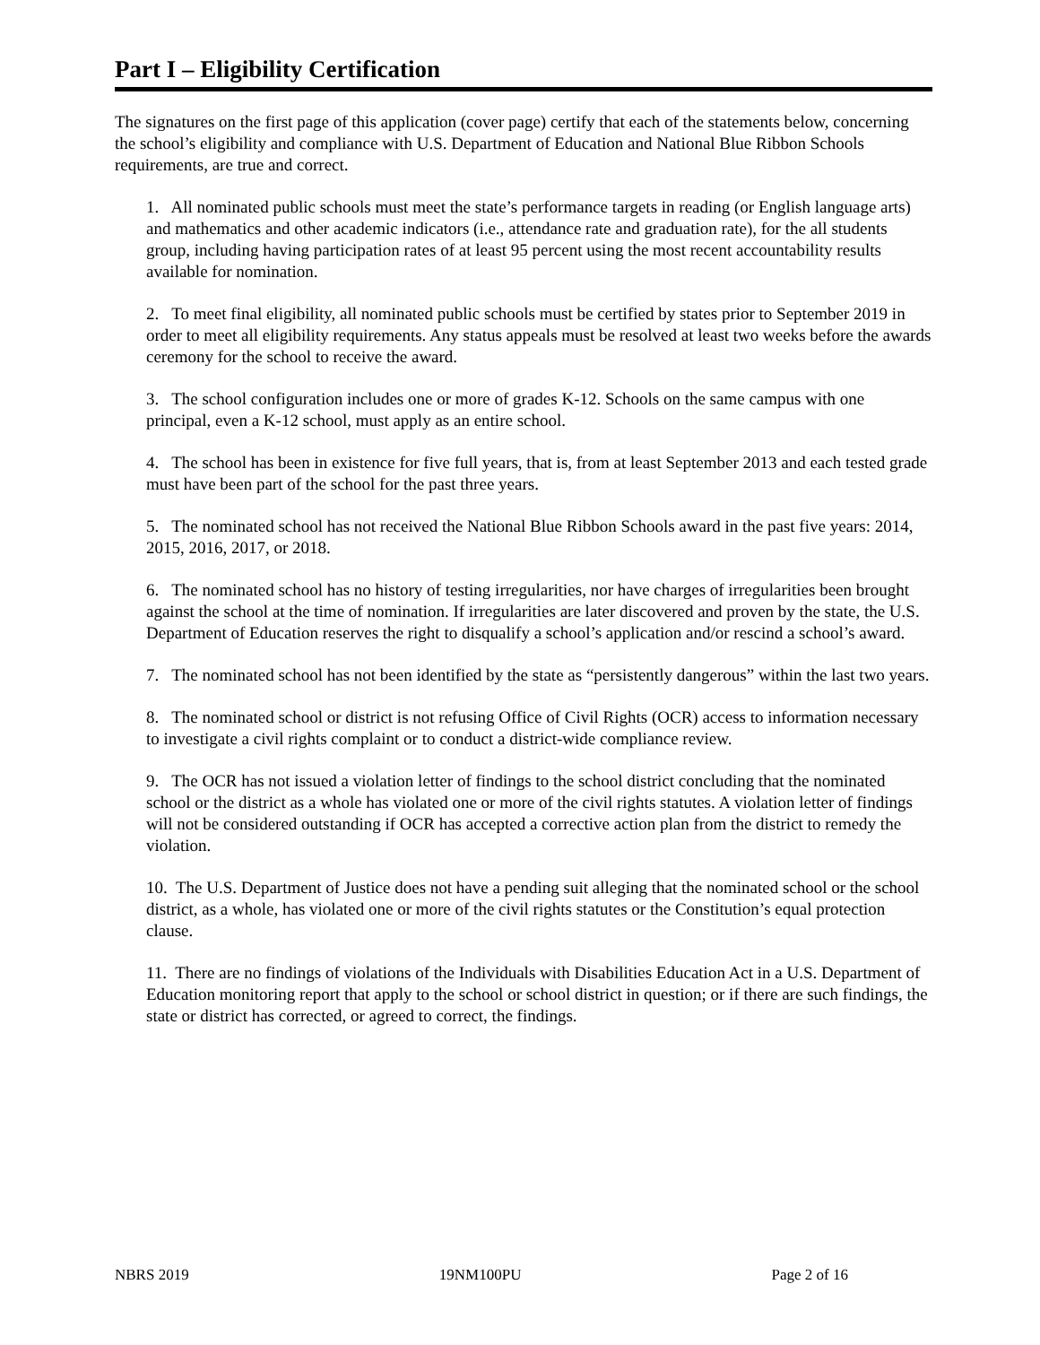Part I – Eligibility Certification
The signatures on the first page of this application (cover page) certify that each of the statements below, concerning the school’s eligibility and compliance with U.S. Department of Education and National Blue Ribbon Schools requirements, are true and correct.
1. All nominated public schools must meet the state’s performance targets in reading (or English language arts) and mathematics and other academic indicators (i.e., attendance rate and graduation rate), for the all students group, including having participation rates of at least 95 percent using the most recent accountability results available for nomination.
2. To meet final eligibility, all nominated public schools must be certified by states prior to September 2019 in order to meet all eligibility requirements. Any status appeals must be resolved at least two weeks before the awards ceremony for the school to receive the award.
3. The school configuration includes one or more of grades K-12. Schools on the same campus with one principal, even a K-12 school, must apply as an entire school.
4. The school has been in existence for five full years, that is, from at least September 2013 and each tested grade must have been part of the school for the past three years.
5. The nominated school has not received the National Blue Ribbon Schools award in the past five years: 2014, 2015, 2016, 2017, or 2018.
6. The nominated school has no history of testing irregularities, nor have charges of irregularities been brought against the school at the time of nomination. If irregularities are later discovered and proven by the state, the U.S. Department of Education reserves the right to disqualify a school’s application and/or rescind a school’s award.
7. The nominated school has not been identified by the state as “persistently dangerous” within the last two years.
8. The nominated school or district is not refusing Office of Civil Rights (OCR) access to information necessary to investigate a civil rights complaint or to conduct a district-wide compliance review.
9. The OCR has not issued a violation letter of findings to the school district concluding that the nominated school or the district as a whole has violated one or more of the civil rights statutes. A violation letter of findings will not be considered outstanding if OCR has accepted a corrective action plan from the district to remedy the violation.
10. The U.S. Department of Justice does not have a pending suit alleging that the nominated school or the school district, as a whole, has violated one or more of the civil rights statutes or the Constitution’s equal protection clause.
11. There are no findings of violations of the Individuals with Disabilities Education Act in a U.S. Department of Education monitoring report that apply to the school or school district in question; or if there are such findings, the state or district has corrected, or agreed to correct, the findings.
NBRS 2019 19NM100PU Page 2 of 16